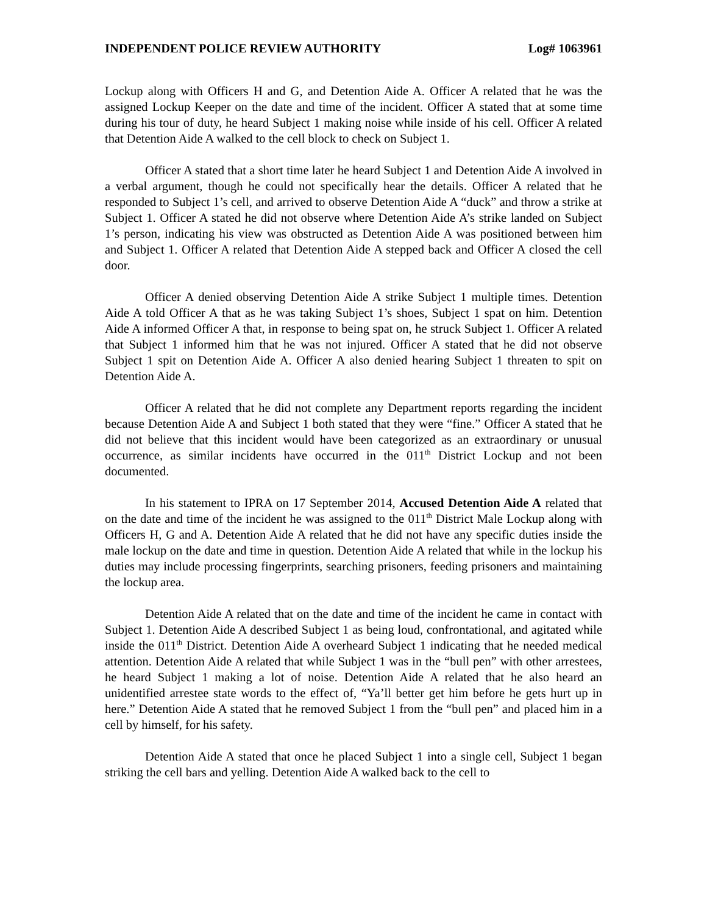INDEPENDENT POLICE REVIEW AUTHORITY Log# 1063961
Lockup along with Officers H and G, and Detention Aide A. Officer A related that he was the assigned Lockup Keeper on the date and time of the incident. Officer A stated that at some time during his tour of duty, he heard Subject 1 making noise while inside of his cell. Officer A related that Detention Aide A walked to the cell block to check on Subject 1.
Officer A stated that a short time later he heard Subject 1 and Detention Aide A involved in a verbal argument, though he could not specifically hear the details. Officer A related that he responded to Subject 1’s cell, and arrived to observe Detention Aide A “duck” and throw a strike at Subject 1. Officer A stated he did not observe where Detention Aide A’s strike landed on Subject 1’s person, indicating his view was obstructed as Detention Aide A was positioned between him and Subject 1. Officer A related that Detention Aide A stepped back and Officer A closed the cell door.
Officer A denied observing Detention Aide A strike Subject 1 multiple times. Detention Aide A told Officer A that as he was taking Subject 1’s shoes, Subject 1 spat on him. Detention Aide A informed Officer A that, in response to being spat on, he struck Subject 1. Officer A related that Subject 1 informed him that he was not injured. Officer A stated that he did not observe Subject 1 spit on Detention Aide A. Officer A also denied hearing Subject 1 threaten to spit on Detention Aide A.
Officer A related that he did not complete any Department reports regarding the incident because Detention Aide A and Subject 1 both stated that they were “fine.” Officer A stated that he did not believe that this incident would have been categorized as an extraordinary or unusual occurrence, as similar incidents have occurred in the 011<sup>th</sup> District Lockup and not been documented.
In his statement to IPRA on 17 September 2014, Accused Detention Aide A related that on the date and time of the incident he was assigned to the 011<sup>th</sup> District Male Lockup along with Officers H, G and A. Detention Aide A related that he did not have any specific duties inside the male lockup on the date and time in question. Detention Aide A related that while in the lockup his duties may include processing fingerprints, searching prisoners, feeding prisoners and maintaining the lockup area.
Detention Aide A related that on the date and time of the incident he came in contact with Subject 1. Detention Aide A described Subject 1 as being loud, confrontational, and agitated while inside the 011<sup>th</sup> District. Detention Aide A overheard Subject 1 indicating that he needed medical attention. Detention Aide A related that while Subject 1 was in the “bull pen” with other arrestees, he heard Subject 1 making a lot of noise. Detention Aide A related that he also heard an unidentified arrestee state words to the effect of, “Ya’ll better get him before he gets hurt up in here.” Detention Aide A stated that he removed Subject 1 from the “bull pen” and placed him in a cell by himself, for his safety.
Detention Aide A stated that once he placed Subject 1 into a single cell, Subject 1 began striking the cell bars and yelling. Detention Aide A walked back to the cell to